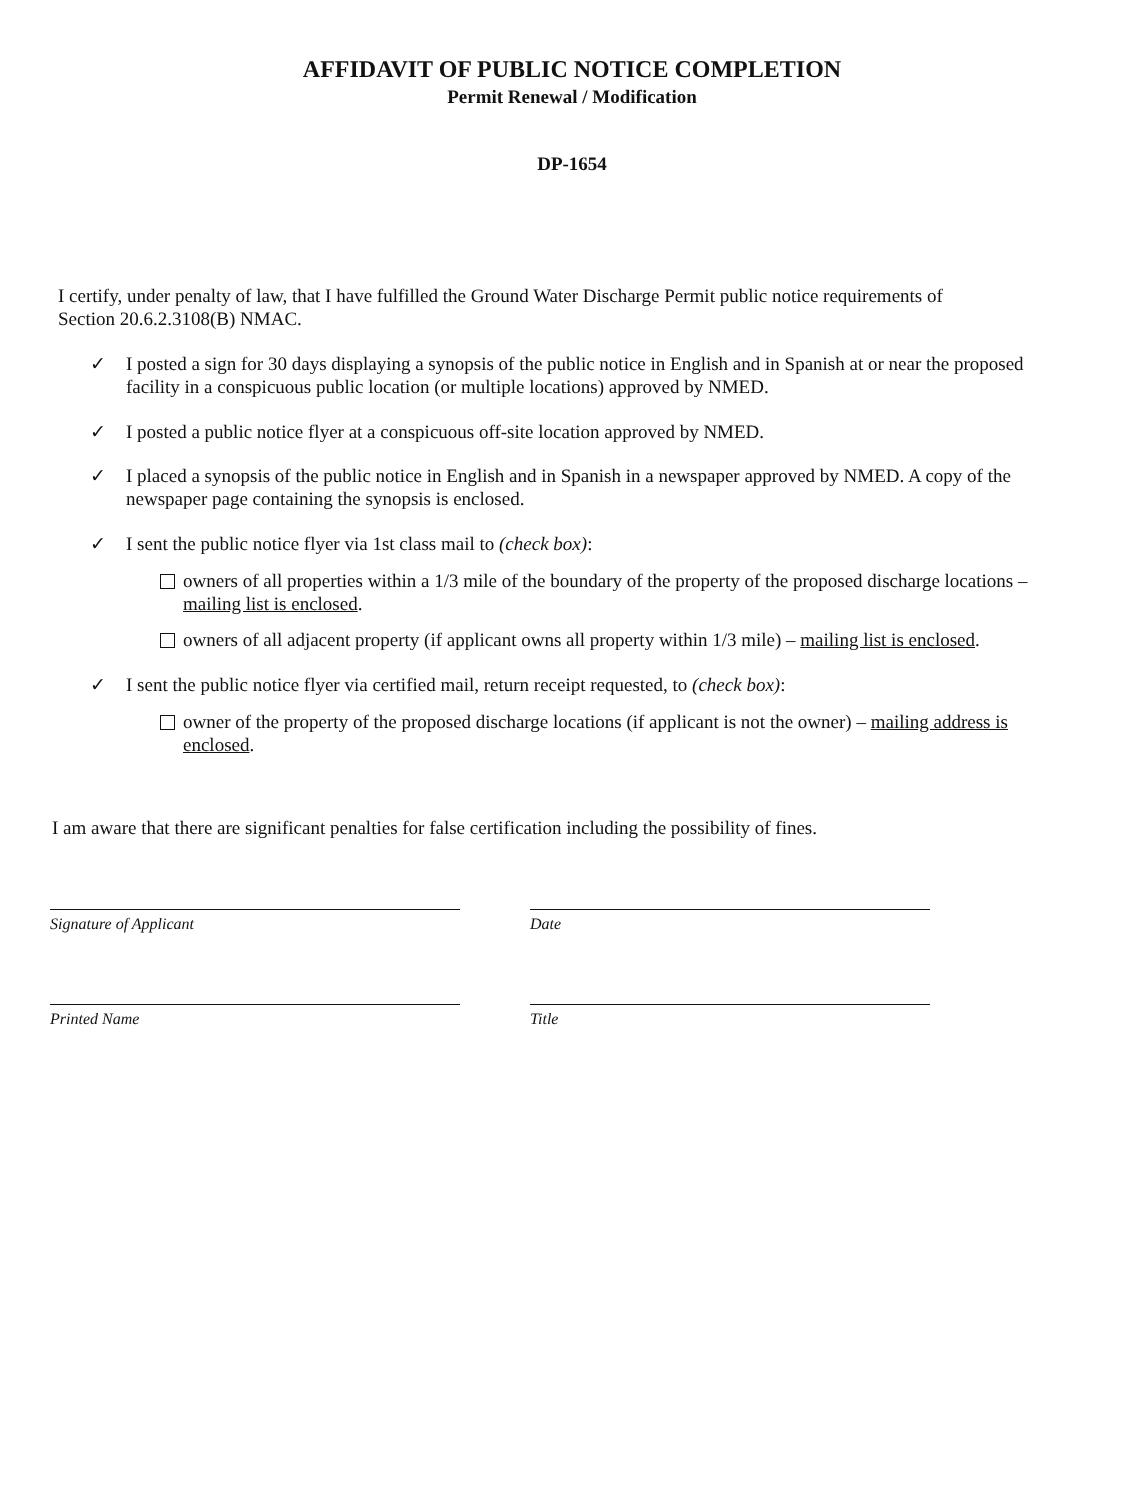AFFIDAVIT OF PUBLIC NOTICE COMPLETION
Permit Renewal / Modification
DP-1654
I certify, under penalty of law, that I have fulfilled the Ground Water Discharge Permit public notice requirements of Section 20.6.2.3108(B) NMAC.
✓ I posted a sign for 30 days displaying a synopsis of the public notice in English and in Spanish at or near the proposed facility in a conspicuous public location (or multiple locations) approved by NMED.
✓ I posted a public notice flyer at a conspicuous off-site location approved by NMED.
✓ I placed a synopsis of the public notice in English and in Spanish in a newspaper approved by NMED. A copy of the newspaper page containing the synopsis is enclosed.
✓ I sent the public notice flyer via 1st class mail to (check box):
owners of all properties within a 1/3 mile of the boundary of the property of the proposed discharge locations – mailing list is enclosed.
owners of all adjacent property (if applicant owns all property within 1/3 mile) – mailing list is enclosed.
✓ I sent the public notice flyer via certified mail, return receipt requested, to (check box):
owner of the property of the proposed discharge locations (if applicant is not the owner) – mailing address is enclosed.
I am aware that there are significant penalties for false certification including the possibility of fines.
Signature of Applicant Date
Printed Name Title